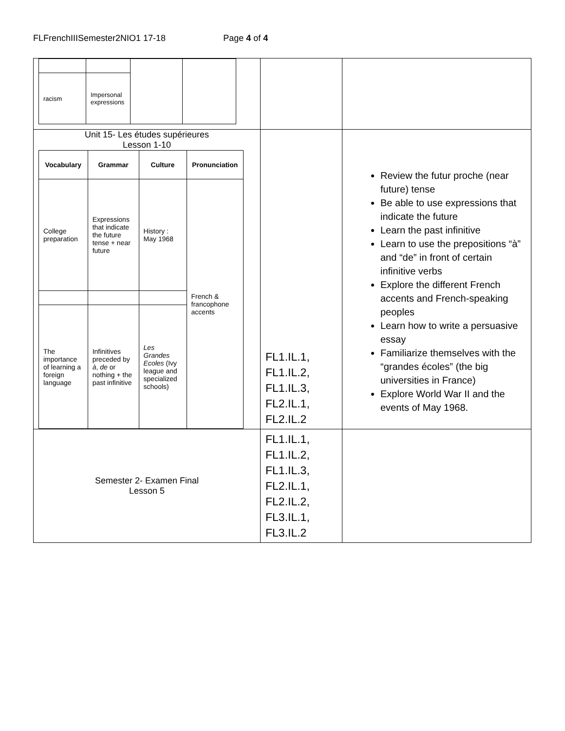FLFrenchIIISemester2NIO1 17-18 Page 4 of 4
| / racism / Impersonal expressions / / / | | |
| Unit 15- Les études supérieures Lesson 1-10 / Vocabulary / Grammar / Culture / Pronunciation / / --- / --- / --- / --- / / College preparation / Expressions that indicate the future tense + near future / History : May 1968 / French & francophone accents / / The importance of learning a foreign language / Infinitives preceded by à , de or nothing + the past infinitive / Les Grandes Ecoles (Ivy league and specialized schools) / / | FL1.IL.1, FL1.IL.2, FL1.IL.3, FL2.IL.1, FL2.IL.2 | Review the futur proche (near future) tense Be able to use expressions that indicate the future Learn the past infinitive Learn to use the prepositions “à” and “de” in front of certain infinitive verbs Explore the different French accents and French-speaking peoples Learn how to write a persuasive essay Familiarize themselves with the “grandes écoles” (the big universities in France) Explore World War II and the events of May 1968. |
| Semester 2- Examen Final Lesson 5 | FL1.IL.1, FL1.IL.2, FL1.IL.3, FL2.IL.1, FL2.IL.2, FL3.IL.1, FL3.IL.2 | |